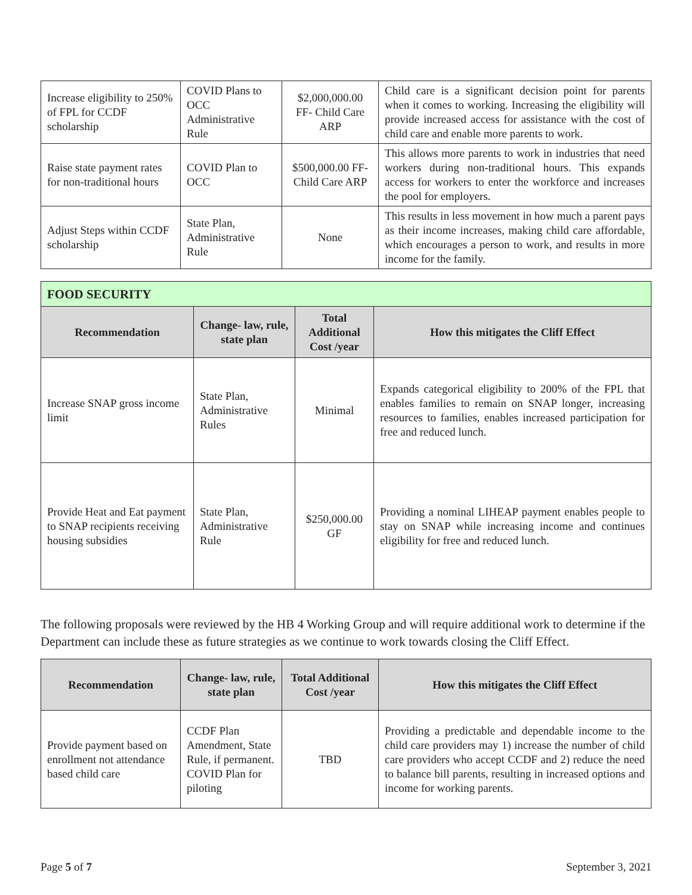| Increase eligibility to 250% of FPL for CCDF scholarship | COVID Plans to OCC Administrative Rule | $2,000,000.00 FF- Child Care ARP | Child care is a significant decision point for parents when it comes to working. Increasing the eligibility will provide increased access for assistance with the cost of child care and enable more parents to work. |
| Raise state payment rates for non-traditional hours | COVID Plan to OCC | $500,000.00 FF- Child Care ARP | This allows more parents to work in industries that need workers during non-traditional hours. This expands access for workers to enter the workforce and increases the pool for employers. |
| Adjust Steps within CCDF scholarship | State Plan, Administrative Rule | None | This results in less movement in how much a parent pays as their income increases, making child care affordable, which encourages a person to work, and results in more income for the family. |
| FOOD SECURITY | | | |
| --- | --- | --- | --- |
| Recommendation | Change- law, rule, state plan | Total Additional Cost /year | How this mitigates the Cliff Effect |
| Increase SNAP gross income limit | State Plan, Administrative Rules | Minimal | Expands categorical eligibility to 200% of the FPL that enables families to remain on SNAP longer, increasing resources to families, enables increased participation for free and reduced lunch. |
| Provide Heat and Eat payment to SNAP recipients receiving housing subsidies | State Plan, Administrative Rule | $250,000.00 GF | Providing a nominal LIHEAP payment enables people to stay on SNAP while increasing income and continues eligibility for free and reduced lunch. |
The following proposals were reviewed by the HB 4 Working Group and will require additional work to determine if the Department can include these as future strategies as we continue to work towards closing the Cliff Effect.
| Recommendation | Change- law, rule, state plan | Total Additional Cost /year | How this mitigates the Cliff Effect |
| --- | --- | --- | --- |
| Provide payment based on enrollment not attendance based child care | CCDF Plan Amendment, State Rule, if permanent. COVID Plan for piloting | TBD | Providing a predictable and dependable income to the child care providers may 1) increase the number of child care providers who accept CCDF and 2) reduce the need to balance bill parents, resulting in increased options and income for working parents. |
Page 5 of 7 September 3, 2021